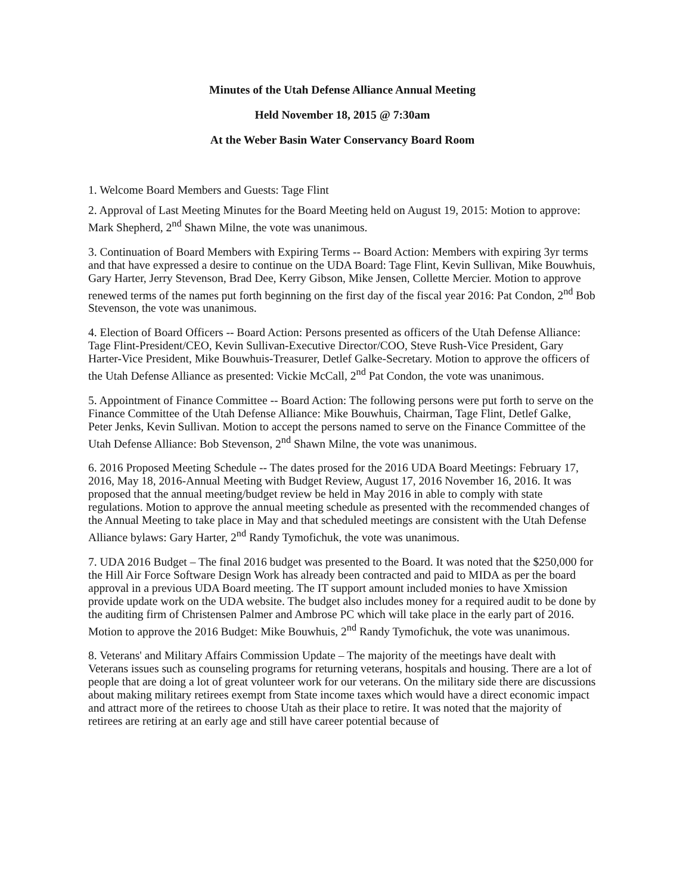Minutes of the Utah Defense Alliance Annual Meeting
Held November 18, 2015 @ 7:30am
At the Weber Basin Water Conservancy Board Room
1. Welcome Board Members and Guests: Tage Flint
2. Approval of Last Meeting Minutes for the Board Meeting held on August 19, 2015: Motion to approve: Mark Shepherd, 2<sup>nd</sup> Shawn Milne, the vote was unanimous.
3. Continuation of Board Members with Expiring Terms -- Board Action: Members with expiring 3yr terms and that have expressed a desire to continue on the UDA Board: Tage Flint, Kevin Sullivan, Mike Bouwhuis, Gary Harter, Jerry Stevenson, Brad Dee, Kerry Gibson, Mike Jensen, Collette Mercier. Motion to approve renewed terms of the names put forth beginning on the first day of the fiscal year 2016: Pat Condon, 2<sup>nd</sup> Bob Stevenson, the vote was unanimous.
4. Election of Board Officers -- Board Action: Persons presented as officers of the Utah Defense Alliance: Tage Flint-President/CEO, Kevin Sullivan-Executive Director/COO, Steve Rush-Vice President, Gary Harter-Vice President, Mike Bouwhuis-Treasurer, Detlef Galke-Secretary. Motion to approve the officers of the Utah Defense Alliance as presented: Vickie McCall, 2<sup>nd</sup> Pat Condon, the vote was unanimous.
5. Appointment of Finance Committee -- Board Action: The following persons were put forth to serve on the Finance Committee of the Utah Defense Alliance: Mike Bouwhuis, Chairman, Tage Flint, Detlef Galke, Peter Jenks, Kevin Sullivan. Motion to accept the persons named to serve on the Finance Committee of the Utah Defense Alliance: Bob Stevenson, 2<sup>nd</sup> Shawn Milne, the vote was unanimous.
6. 2016 Proposed Meeting Schedule -- The dates prosed for the 2016 UDA Board Meetings: February 17, 2016, May 18, 2016-Annual Meeting with Budget Review, August 17, 2016 November 16, 2016. It was proposed that the annual meeting/budget review be held in May 2016 in able to comply with state regulations. Motion to approve the annual meeting schedule as presented with the recommended changes of the Annual Meeting to take place in May and that scheduled meetings are consistent with the Utah Defense Alliance bylaws: Gary Harter, 2<sup>nd</sup> Randy Tymofichuk, the vote was unanimous.
7. UDA 2016 Budget – The final 2016 budget was presented to the Board. It was noted that the $250,000 for the Hill Air Force Software Design Work has already been contracted and paid to MIDA as per the board approval in a previous UDA Board meeting. The IT support amount included monies to have Xmission provide update work on the UDA website. The budget also includes money for a required audit to be done by the auditing firm of Christensen Palmer and Ambrose PC which will take place in the early part of 2016. Motion to approve the 2016 Budget: Mike Bouwhuis, 2<sup>nd</sup> Randy Tymofichuk, the vote was unanimous.
8. Veterans' and Military Affairs Commission Update – The majority of the meetings have dealt with Veterans issues such as counseling programs for returning veterans, hospitals and housing. There are a lot of people that are doing a lot of great volunteer work for our veterans. On the military side there are discussions about making military retirees exempt from State income taxes which would have a direct economic impact and attract more of the retirees to choose Utah as their place to retire. It was noted that the majority of retirees are retiring at an early age and still have career potential because of